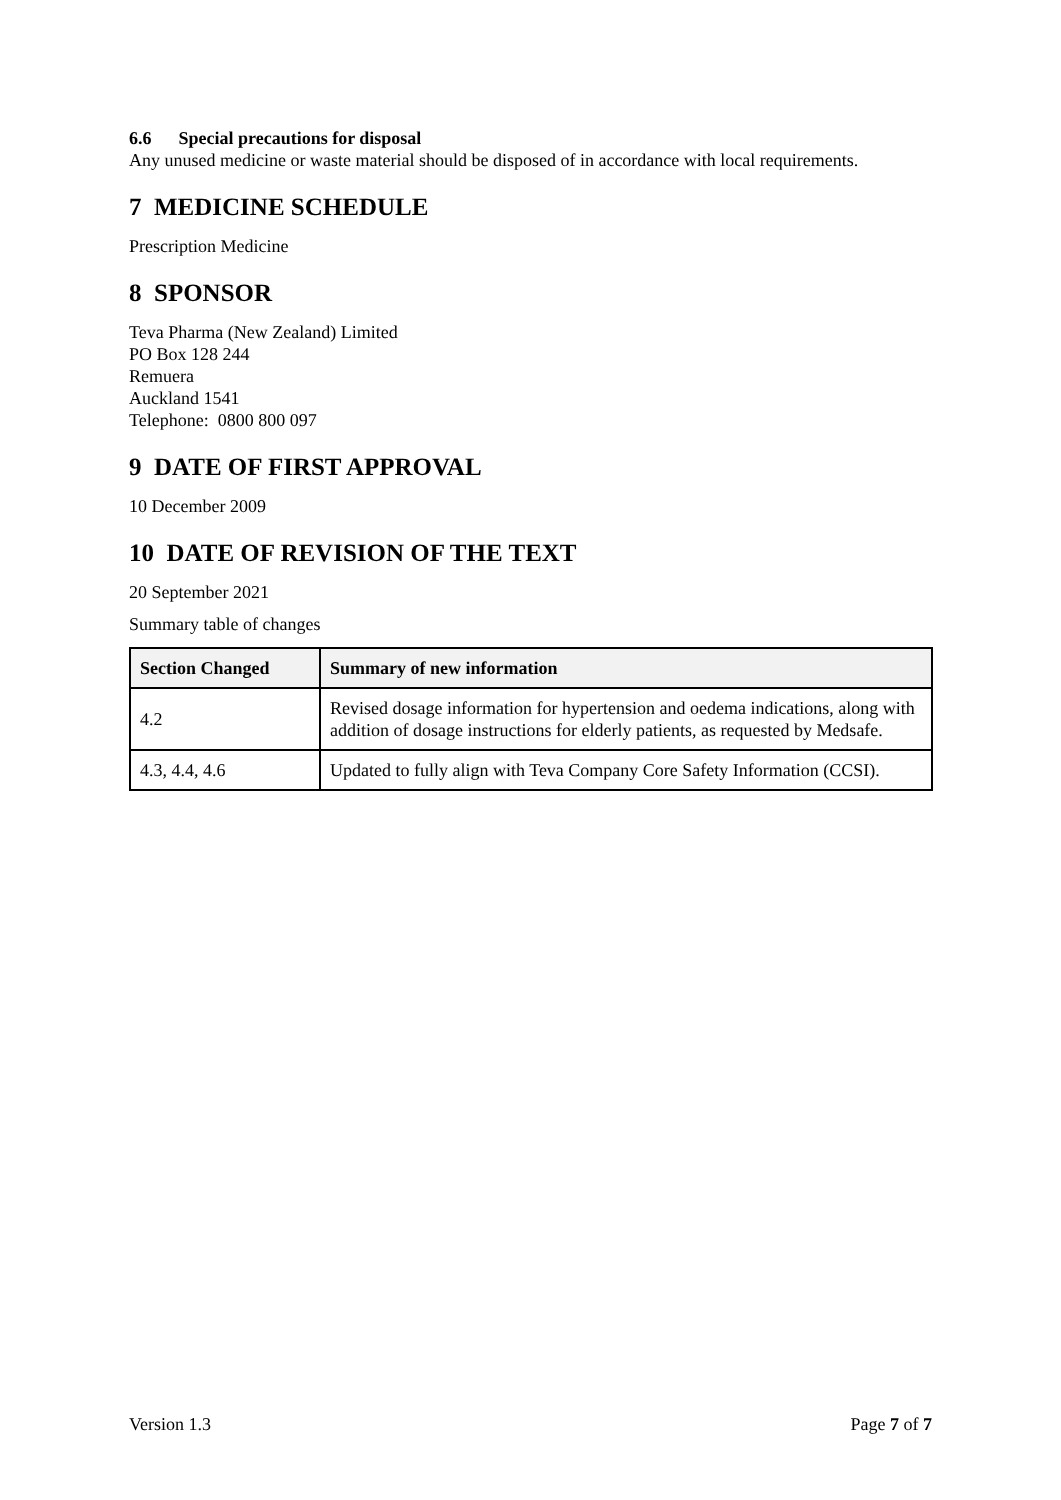6.6 Special precautions for disposal
Any unused medicine or waste material should be disposed of in accordance with local requirements.
7 MEDICINE SCHEDULE
Prescription Medicine
8 SPONSOR
Teva Pharma (New Zealand) Limited
PO Box 128 244
Remuera
Auckland 1541
Telephone: 0800 800 097
9 DATE OF FIRST APPROVAL
10 December 2009
10 DATE OF REVISION OF THE TEXT
20 September 2021
Summary table of changes
| Section Changed | Summary of new information |
| --- | --- |
| 4.2 | Revised dosage information for hypertension and oedema indications, along with addition of dosage instructions for elderly patients, as requested by Medsafe. |
| 4.3, 4.4, 4.6 | Updated to fully align with Teva Company Core Safety Information (CCSI). |
Version 1.3 Page 7 of 7